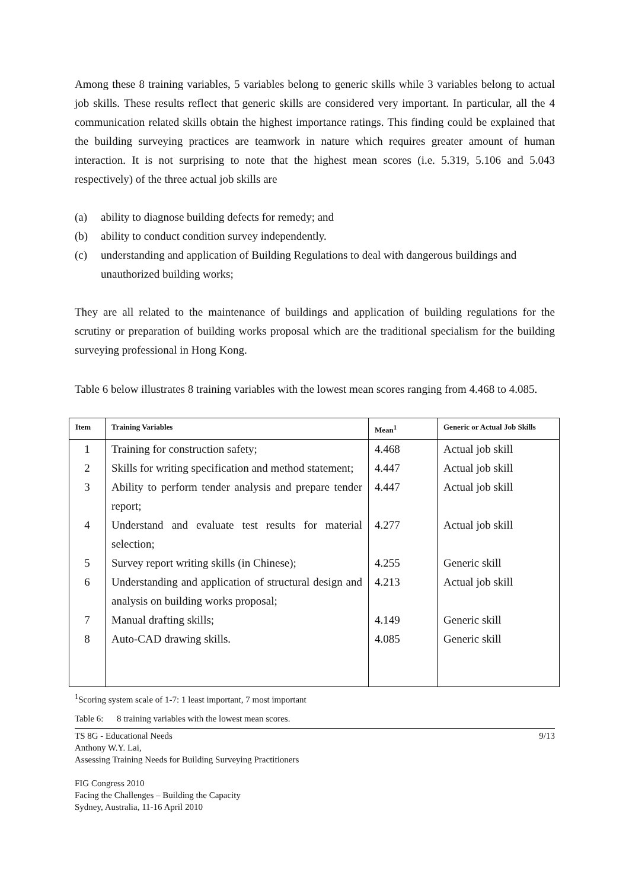Among these 8 training variables, 5 variables belong to generic skills while 3 variables belong to actual job skills. These results reflect that generic skills are considered very important. In particular, all the 4 communication related skills obtain the highest importance ratings. This finding could be explained that the building surveying practices are teamwork in nature which requires greater amount of human interaction. It is not surprising to note that the highest mean scores (i.e. 5.319, 5.106 and 5.043 respectively) of the three actual job skills are
(a) ability to diagnose building defects for remedy; and
(b) ability to conduct condition survey independently.
(c) understanding and application of Building Regulations to deal with dangerous buildings and unauthorized building works;
They are all related to the maintenance of buildings and application of building regulations for the scrutiny or preparation of building works proposal which are the traditional specialism for the building surveying professional in Hong Kong.
Table 6 below illustrates 8 training variables with the lowest mean scores ranging from 4.468 to 4.085.
| Item | Training Variables | Mean<sup>1</sup> | Generic or Actual Job Skills |
| --- | --- | --- | --- |
| 1 | Training for construction safety; | 4.468 | Actual job skill |
| 2 | Skills for writing specification and method statement; | 4.447 | Actual job skill |
| 3 | Ability to perform tender analysis and prepare tender report; | 4.447 | Actual job skill |
| 4 | Understand and evaluate test results for material selection; | 4.277 | Actual job skill |
| 5 | Survey report writing skills (in Chinese); | 4.255 | Generic skill |
| 6 | Understanding and application of structural design and analysis on building works proposal; | 4.213 | Actual job skill |
| 7 | Manual drafting skills; | 4.149 | Generic skill |
| 8 | Auto-CAD drawing skills. | 4.085 | Generic skill |
<sup>1</sup> Scoring system scale of 1-7: 1 least important, 7 most important
Table 6: 8 training variables with the lowest mean scores.
TS 8G - Educational Needs
Anthony W.Y. Lai,
Assessing Training Needs for Building Surveying Practitioners 9/13
FIG Congress 2010
Facing the Challenges – Building the Capacity
Sydney, Australia, 11-16 April 2010